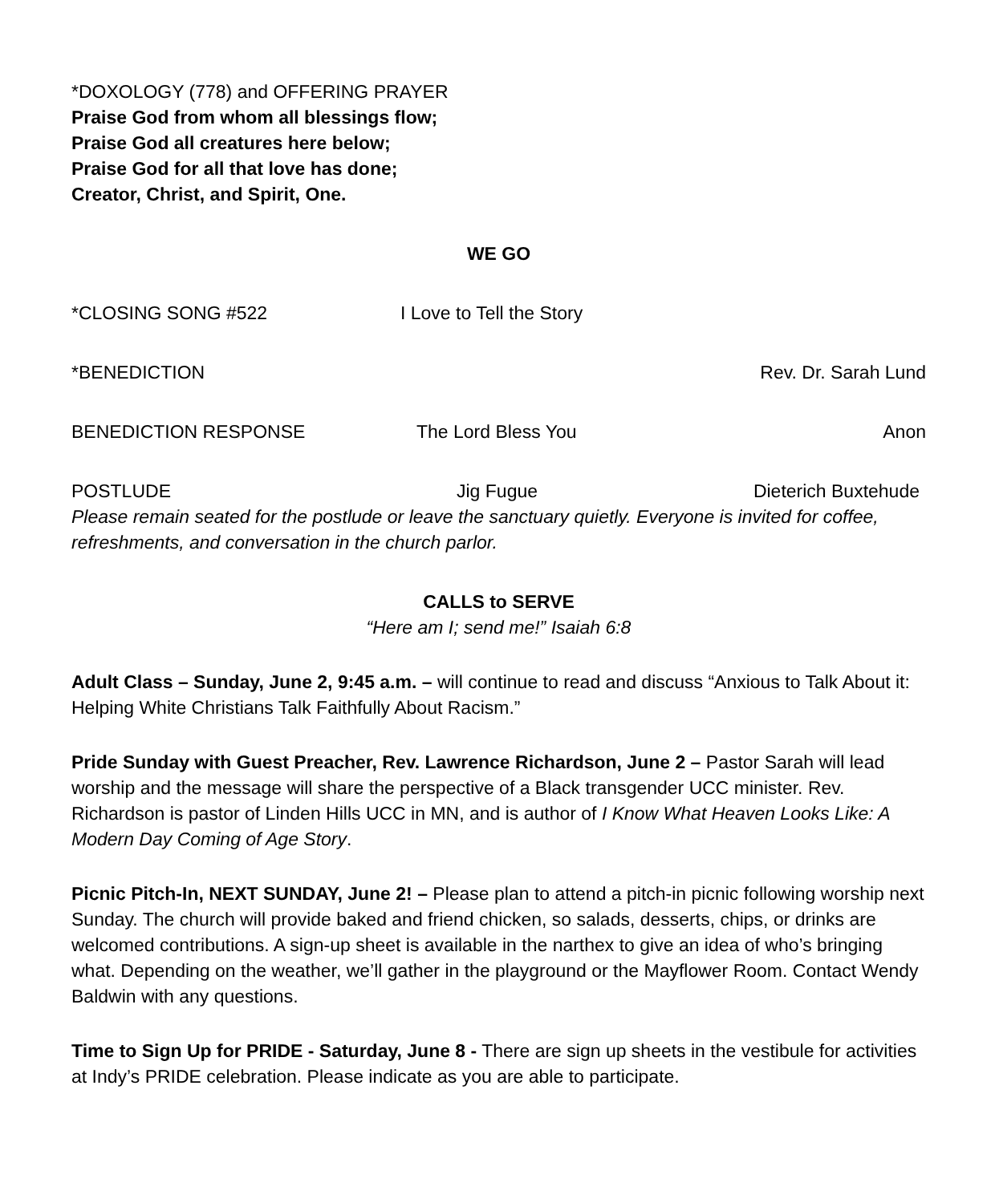*DOXOLOGY (778) and OFFERING PRAYER
Praise God from whom all blessings flow;
Praise God all creatures here below;
Praise God for all that love has done;
Creator, Christ, and Spirit, One.
WE GO
*CLOSING SONG #522 I Love to Tell the Story
*BENEDICTION Rev. Dr. Sarah Lund
BENEDICTION RESPONSE The Lord Bless You Anon
POSTLUDE Jig Fugue Dieterich Buxtehude
Please remain seated for the postlude or leave the sanctuary quietly. Everyone is invited for coffee, refreshments, and conversation in the church parlor.
CALLS to SERVE
“Here am I; send me!” Isaiah 6:8
Adult Class – Sunday, June 2, 9:45 a.m. – will continue to read and discuss “Anxious to Talk About it: Helping White Christians Talk Faithfully About Racism.”
Pride Sunday with Guest Preacher, Rev. Lawrence Richardson, June 2 – Pastor Sarah will lead worship and the message will share the perspective of a Black transgender UCC minister. Rev. Richardson is pastor of Linden Hills UCC in MN, and is author of I Know What Heaven Looks Like: A Modern Day Coming of Age Story.
Picnic Pitch-In, NEXT SUNDAY, June 2! – Please plan to attend a pitch-in picnic following worship next Sunday. The church will provide baked and friend chicken, so salads, desserts, chips, or drinks are welcomed contributions. A sign-up sheet is available in the narthex to give an idea of who’s bringing what. Depending on the weather, we’ll gather in the playground or the Mayflower Room. Contact Wendy Baldwin with any questions.
Time to Sign Up for PRIDE - Saturday, June 8 - There are sign up sheets in the vestibule for activities at Indy’s PRIDE celebration. Please indicate as you are able to participate.